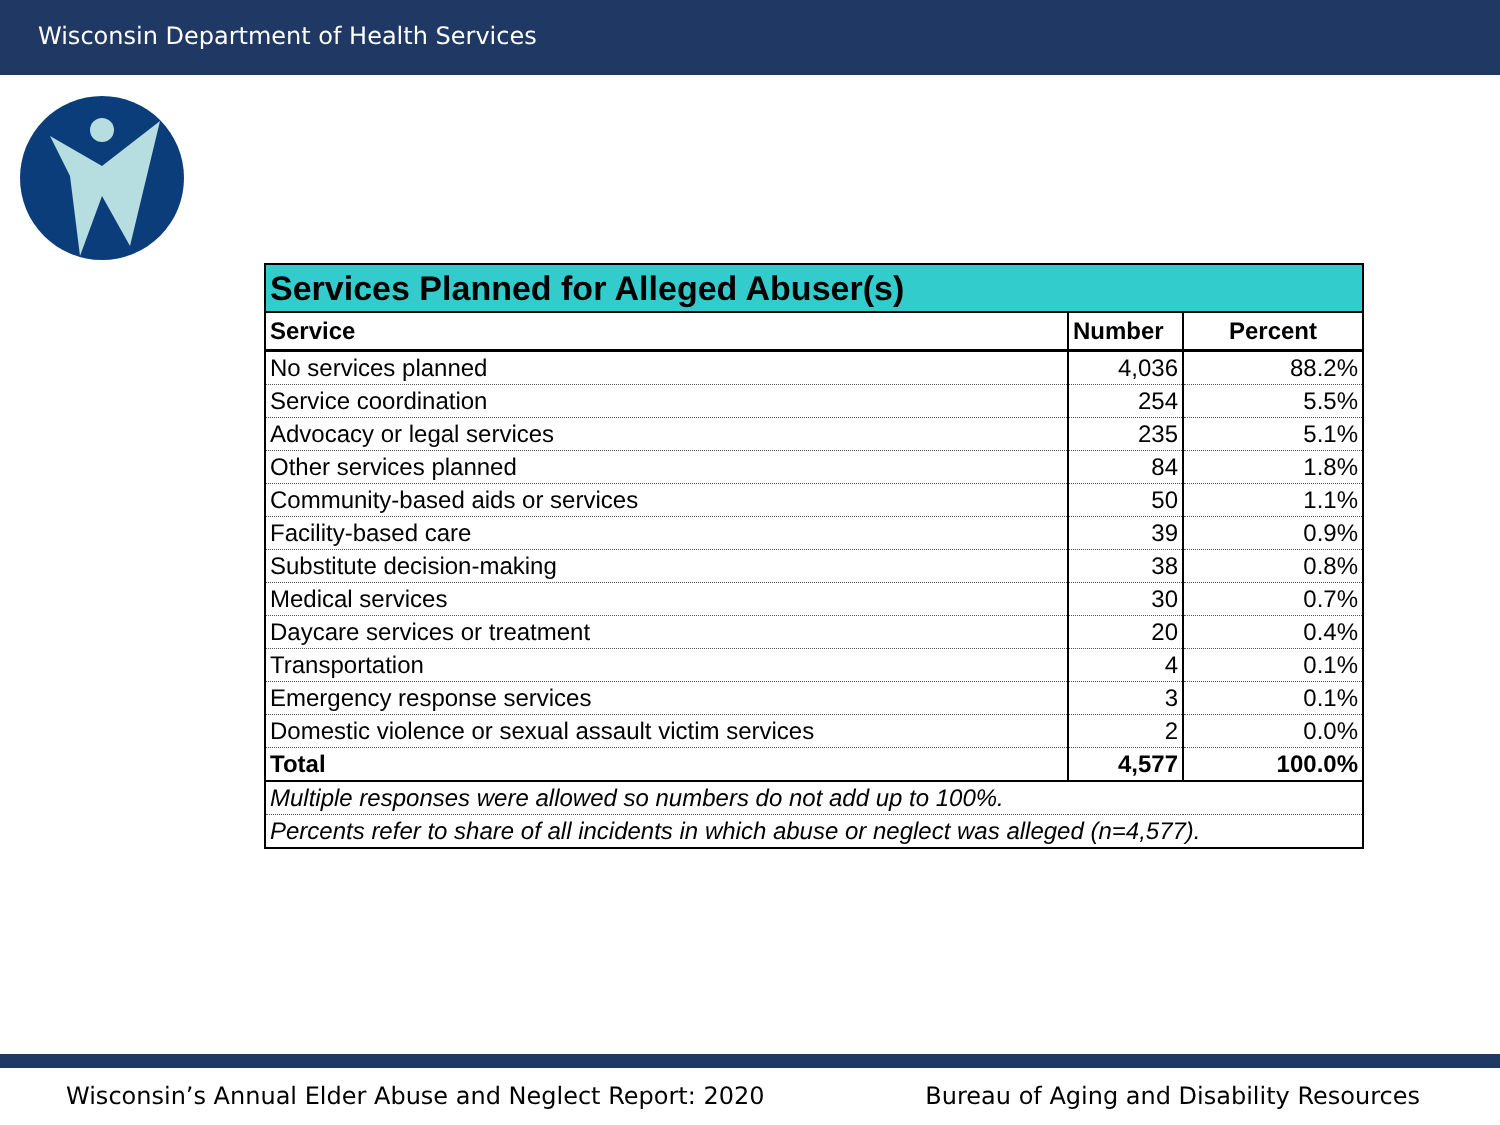Wisconsin Department of Health Services
| Services Planned for Alleged Abuser(s) | | |
| --- | --- | --- |
| Service | Number | Percent |
| No services planned | 4,036 | 88.2% |
| Service coordination | 254 | 5.5% |
| Advocacy or legal services | 235 | 5.1% |
| Other services planned | 84 | 1.8% |
| Community-based aids or services | 50 | 1.1% |
| Facility-based care | 39 | 0.9% |
| Substitute decision-making | 38 | 0.8% |
| Medical services | 30 | 0.7% |
| Daycare services or treatment | 20 | 0.4% |
| Transportation | 4 | 0.1% |
| Emergency response services | 3 | 0.1% |
| Domestic violence or sexual assault victim services | 2 | 0.0% |
| Total | 4,577 | 100.0% |
| Multiple responses were allowed so numbers do not add up to 100%. | | |
| Percents refer to share of all incidents in which abuse or neglect was alleged (n=4,577). | | |
Wisconsin’s Annual Elder Abuse and Neglect Report: 2020
Bureau of Aging and Disability Resources